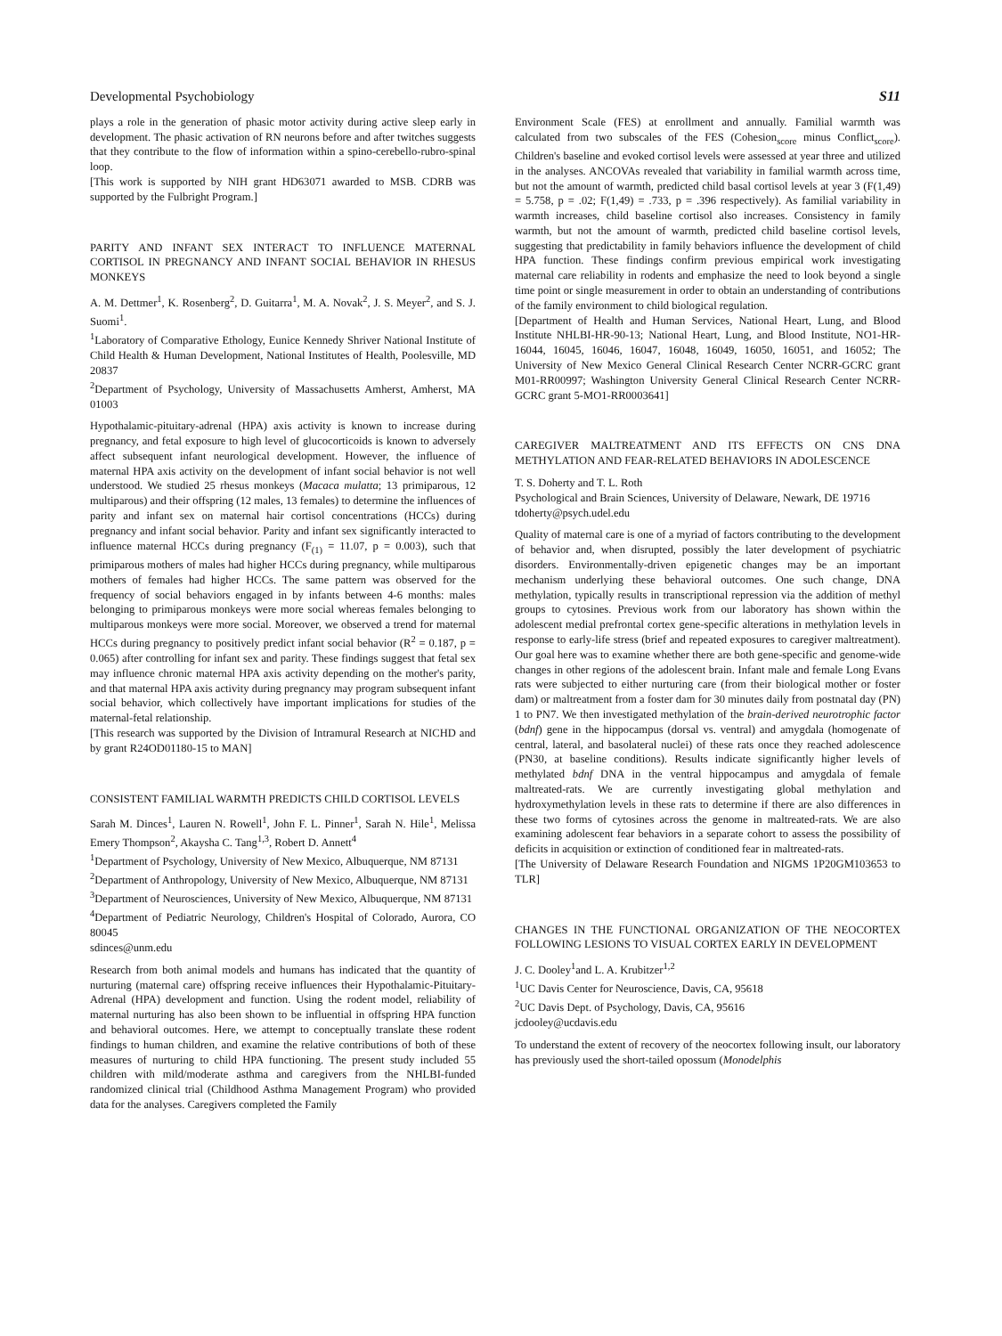Developmental Psychobiology S11
plays a role in the generation of phasic motor activity during active sleep early in development. The phasic activation of RN neurons before and after twitches suggests that they contribute to the flow of information within a spino-cerebello-rubro-spinal loop.
[This work is supported by NIH grant HD63071 awarded to MSB. CDRB was supported by the Fulbright Program.]
PARITY AND INFANT SEX INTERACT TO INFLUENCE MATERNAL CORTISOL IN PREGNANCY AND INFANT SOCIAL BEHAVIOR IN RHESUS MONKEYS
A. M. Dettmer<sup>1</sup>, K. Rosenberg<sup>2</sup>, D. Guitarra<sup>1</sup>, M. A. Novak<sup>2</sup>, J. S. Meyer<sup>2</sup>, and S. J. Suomi<sup>1</sup>.
<sup>1</sup> Laboratory of Comparative Ethology, Eunice Kennedy Shriver National Institute of Child Health & Human Development, National Institutes of Health, Poolesville, MD 20837
<sup>2</sup> Department of Psychology, University of Massachusetts Amherst, Amherst, MA 01003
Hypothalamic-pituitary-adrenal (HPA) axis activity is known to increase during pregnancy, and fetal exposure to high level of glucocorticoids is known to adversely affect subsequent infant neurological development. However, the influence of maternal HPA axis activity on the development of infant social behavior is not well understood. We studied 25 rhesus monkeys (Macaca mulatta; 13 primiparous, 12 multiparous) and their offspring (12 males, 13 females) to determine the influences of parity and infant sex on maternal hair cortisol concentrations (HCCs) during pregnancy and infant social behavior. Parity and infant sex significantly interacted to influence maternal HCCs during pregnancy (F<sub>(1)</sub> = 11.07, p = 0.003), such that primiparous mothers of males had higher HCCs during pregnancy, while multiparous mothers of females had higher HCCs. The same pattern was observed for the frequency of social behaviors engaged in by infants between 4-6 months: males belonging to primiparous monkeys were more social whereas females belonging to multiparous monkeys were more social. Moreover, we observed a trend for maternal HCCs during pregnancy to positively predict infant social behavior (R<sup>2</sup> = 0.187, p = 0.065) after controlling for infant sex and parity. These findings suggest that fetal sex may influence chronic maternal HPA axis activity depending on the mother's parity, and that maternal HPA axis activity during pregnancy may program subsequent infant social behavior, which collectively have important implications for studies of the maternal-fetal relationship.
[This research was supported by the Division of Intramural Research at NICHD and by grant R24OD01180-15 to MAN]
CONSISTENT FAMILIAL WARMTH PREDICTS CHILD CORTISOL LEVELS
Sarah M. Dinces<sup>1</sup>, Lauren N. Rowell<sup>1</sup>, John F. L. Pinner<sup>1</sup>, Sarah N. Hile<sup>1</sup>, Melissa Emery Thompson<sup>2</sup>, Akaysha C. Tang<sup>1,3</sup>, Robert D. Annett<sup>4</sup>
<sup>1</sup> Department of Psychology, University of New Mexico, Albuquerque, NM 87131
<sup>2</sup> Department of Anthropology, University of New Mexico, Albuquerque, NM 87131
<sup>3</sup> Department of Neurosciences, University of New Mexico, Albuquerque, NM 87131
<sup>4</sup> Department of Pediatric Neurology, Children's Hospital of Colorado, Aurora, CO 80045
sdinces@unm.edu
Research from both animal models and humans has indicated that the quantity of nurturing (maternal care) offspring receive influences their Hypothalamic-Pituitary-Adrenal (HPA) development and function. Using the rodent model, reliability of maternal nurturing has also been shown to be influential in offspring HPA function and behavioral outcomes. Here, we attempt to conceptually translate these rodent findings to human children, and examine the relative contributions of both of these measures of nurturing to child HPA functioning. The present study included 55 children with mild/moderate asthma and caregivers from the NHLBI-funded randomized clinical trial (Childhood Asthma Management Program) who provided data for the analyses. Caregivers completed the Family
Environment Scale (FES) at enrollment and annually. Familial warmth was calculated from two subscales of the FES (Cohesion<sub>score</sub> minus Conflict<sub>score</sub>). Children's baseline and evoked cortisol levels were assessed at year three and utilized in the analyses. ANCOVAs revealed that variability in familial warmth across time, but not the amount of warmth, predicted child basal cortisol levels at year 3 (F(1,49) = 5.758, p = .02; F(1,49) = .733, p = .396 respectively). As familial variability in warmth increases, child baseline cortisol also increases. Consistency in family warmth, but not the amount of warmth, predicted child baseline cortisol levels, suggesting that predictability in family behaviors influence the development of child HPA function. These findings confirm previous empirical work investigating maternal care reliability in rodents and emphasize the need to look beyond a single time point or single measurement in order to obtain an understanding of contributions of the family environment to child biological regulation.
[Department of Health and Human Services, National Heart, Lung, and Blood Institute NHLBI-HR-90-13; National Heart, Lung, and Blood Institute, NO1-HR-16044, 16045, 16046, 16047, 16048, 16049, 16050, 16051, and 16052; The University of New Mexico General Clinical Research Center NCRR-GCRC grant M01-RR00997; Washington University General Clinical Research Center NCRR-GCRC grant 5-MO1-RR0003641]
CAREGIVER MALTREATMENT AND ITS EFFECTS ON CNS DNA METHYLATION AND FEAR-RELATED BEHAVIORS IN ADOLESCENCE
T. S. Doherty and T. L. Roth
Psychological and Brain Sciences, University of Delaware, Newark, DE 19716
tdoherty@psych.udel.edu
Quality of maternal care is one of a myriad of factors contributing to the development of behavior and, when disrupted, possibly the later development of psychiatric disorders. Environmentally-driven epigenetic changes may be an important mechanism underlying these behavioral outcomes. One such change, DNA methylation, typically results in transcriptional repression via the addition of methyl groups to cytosines. Previous work from our laboratory has shown within the adolescent medial prefrontal cortex gene-specific alterations in methylation levels in response to early-life stress (brief and repeated exposures to caregiver maltreatment). Our goal here was to examine whether there are both gene-specific and genome-wide changes in other regions of the adolescent brain. Infant male and female Long Evans rats were subjected to either nurturing care (from their biological mother or foster dam) or maltreatment from a foster dam for 30 minutes daily from postnatal day (PN) 1 to PN7. We then investigated methylation of the brain-derived neurotrophic factor (bdnf) gene in the hippocampus (dorsal vs. ventral) and amygdala (homogenate of central, lateral, and basolateral nuclei) of these rats once they reached adolescence (PN30, at baseline conditions). Results indicate significantly higher levels of methylated bdnf DNA in the ventral hippocampus and amygdala of female maltreated-rats. We are currently investigating global methylation and hydroxymethylation levels in these rats to determine if there are also differences in these two forms of cytosines across the genome in maltreated-rats. We are also examining adolescent fear behaviors in a separate cohort to assess the possibility of deficits in acquisition or extinction of conditioned fear in maltreated-rats.
[The University of Delaware Research Foundation and NIGMS 1P20GM103653 to TLR]
CHANGES IN THE FUNCTIONAL ORGANIZATION OF THE NEOCORTEX FOLLOWING LESIONS TO VISUAL CORTEX EARLY IN DEVELOPMENT
J. C. Dooley<sup>1</sup>and L. A. Krubitzer<sup>1,2</sup>
<sup>1</sup> UC Davis Center for Neuroscience, Davis, CA, 95618
<sup>2</sup> UC Davis Dept. of Psychology, Davis, CA, 95616
jcdooley@ucdavis.edu
To understand the extent of recovery of the neocortex following insult, our laboratory has previously used the short-tailed opossum (Monodelphis